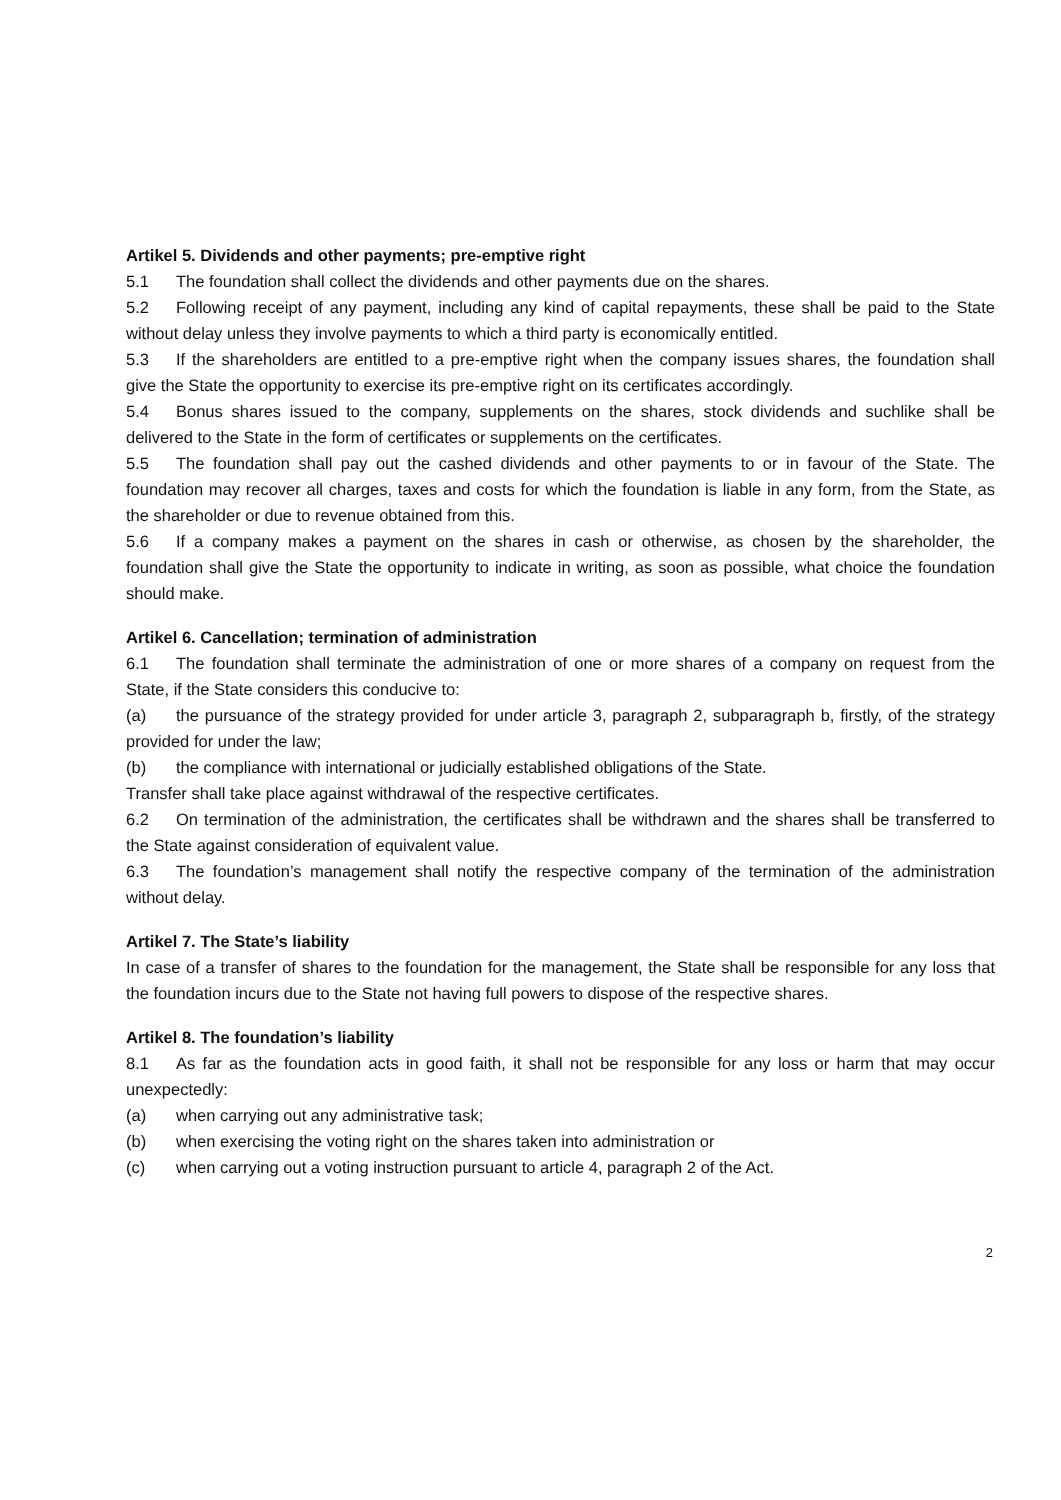Artikel 5. Dividends and other payments; pre-emptive right
5.1 The foundation shall collect the dividends and other payments due on the shares.
5.2 Following receipt of any payment, including any kind of capital repayments, these shall be paid to the State without delay unless they involve payments to which a third party is economically entitled.
5.3 If the shareholders are entitled to a pre-emptive right when the company issues shares, the foundation shall give the State the opportunity to exercise its pre-emptive right on its certificates accordingly.
5.4 Bonus shares issued to the company, supplements on the shares, stock dividends and suchlike shall be delivered to the State in the form of certificates or supplements on the certificates.
5.5 The foundation shall pay out the cashed dividends and other payments to or in favour of the State. The foundation may recover all charges, taxes and costs for which the foundation is liable in any form, from the State, as the shareholder or due to revenue obtained from this.
5.6 If a company makes a payment on the shares in cash or otherwise, as chosen by the shareholder, the foundation shall give the State the opportunity to indicate in writing, as soon as possible, what choice the foundation should make.
Artikel 6. Cancellation; termination of administration
6.1 The foundation shall terminate the administration of one or more shares of a company on request from the State, if the State considers this conducive to:
(a) the pursuance of the strategy provided for under article 3, paragraph 2, subparagraph b, firstly, of the strategy provided for under the law;
(b) the compliance with international or judicially established obligations of the State.
Transfer shall take place against withdrawal of the respective certificates.
6.2 On termination of the administration, the certificates shall be withdrawn and the shares shall be transferred to the State against consideration of equivalent value.
6.3 The foundation’s management shall notify the respective company of the termination of the administration without delay.
Artikel 7. The State’s liability
In case of a transfer of shares to the foundation for the management, the State shall be responsible for any loss that the foundation incurs due to the State not having full powers to dispose of the respective shares.
Artikel 8. The foundation’s liability
8.1 As far as the foundation acts in good faith, it shall not be responsible for any loss or harm that may occur unexpectedly:
(a) when carrying out any administrative task;
(b) when exercising the voting right on the shares taken into administration or
(c) when carrying out a voting instruction pursuant to article 4, paragraph 2 of the Act.
2